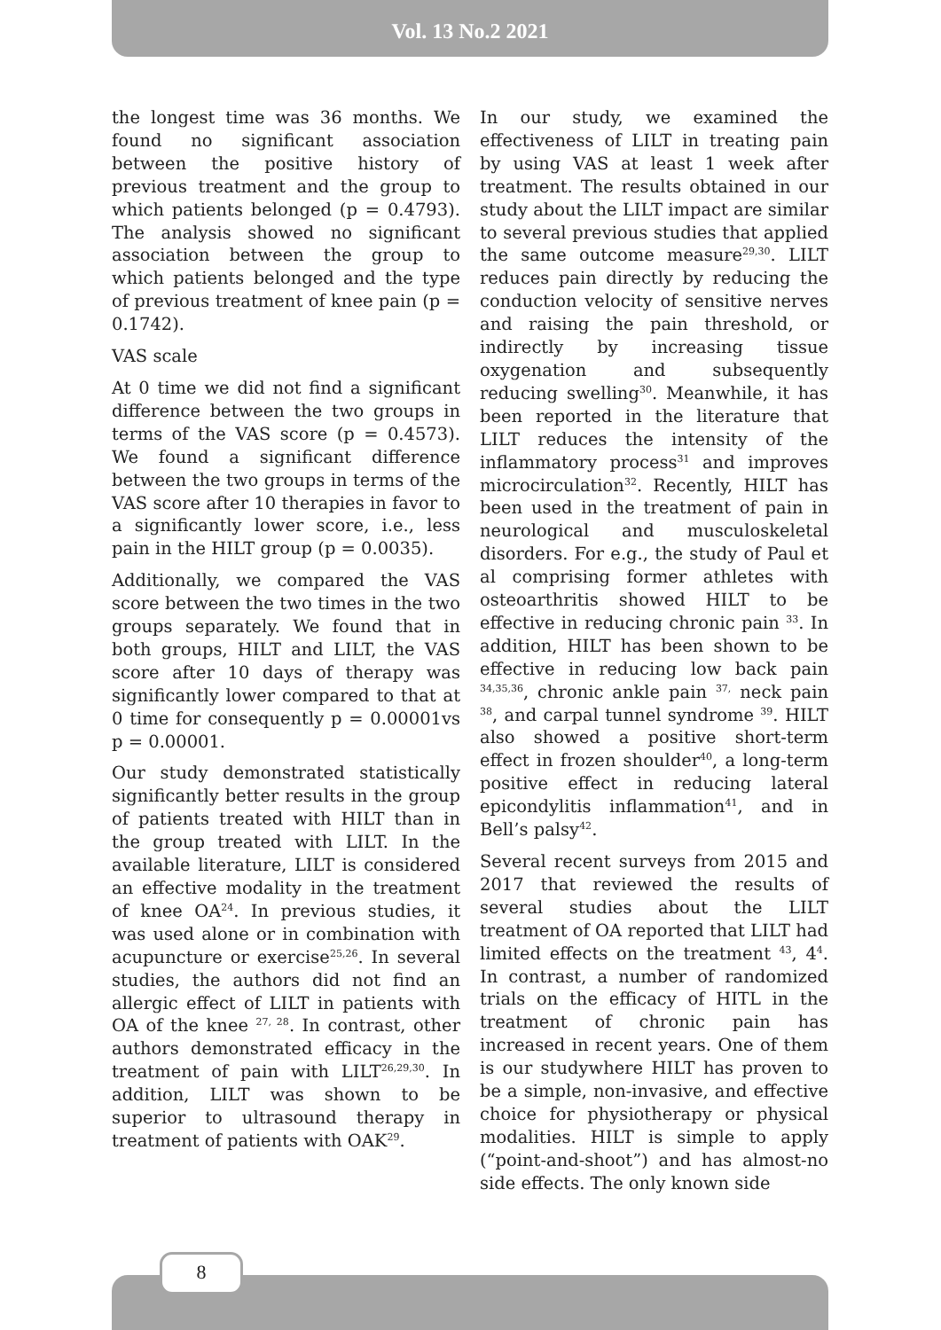Vol. 13 No.2 2021
the longest time was 36 months. We found no significant association between the positive history of previous treatment and the group to which patients belonged (p = 0.4793). The analysis showed no significant association between the group to which patients belonged and the type of previous treatment of knee pain (p = 0.1742).
VAS scale
At 0 time we did not find a significant difference between the two groups in terms of the VAS score (p = 0.4573). We found a significant difference between the two groups in terms of the VAS score after 10 therapies in favor to a significantly lower score, i.e., less pain in the HILT group (p = 0.0035).
Additionally, we compared the VAS score between the two times in the two groups separately. We found that in both groups, HILT and LILT, the VAS score after 10 days of therapy was significantly lower compared to that at 0 time for consequently p = 0.00001vs p = 0.00001.
Our study demonstrated statistically significantly better results in the group of patients treated with HILT than in the group treated with LILT. In the available literature, LILT is considered an effective modality in the treatment of knee OA<sup>24</sup>. In previous studies, it was used alone or in combination with acupuncture or exercise<sup>25,26</sup>. In several studies, the authors did not find an allergic effect of LILT in patients with OA of the knee <sup>27, 28</sup>. In contrast, other authors demonstrated efficacy in the treatment of pain with LILT<sup>26,29,30</sup>. In addition, LILT was shown to be superior to ultrasound therapy in treatment of patients with OAK<sup>29</sup>.
In our study, we examined the effectiveness of LILT in treating pain by using VAS at least 1 week after treatment. The results obtained in our study about the LILT impact are similar to several previous studies that applied the same outcome measure<sup>29,30</sup>. LILT reduces pain directly by reducing the conduction velocity of sensitive nerves and raising the pain threshold, or indirectly by increasing tissue oxygenation and subsequently reducing swelling<sup>30</sup>. Meanwhile, it has been reported in the literature that LILT reduces the intensity of the inflammatory process<sup>31</sup> and improves microcirculation<sup>32</sup>. Recently, HILT has been used in the treatment of pain in neurological and musculoskeletal disorders. For e.g., the study of Paul et al comprising former athletes with osteoarthritis showed HILT to be effective in reducing chronic pain <sup>33</sup>. In addition, HILT has been shown to be effective in reducing low back pain <sup>34,35,36</sup>, chronic ankle pain <sup>37,</sup> neck pain <sup>38</sup>, and carpal tunnel syndrome <sup>39</sup>. HILT also showed a positive short-term effect in frozen shoulder<sup>40</sup>, a long-term positive effect in reducing lateral epicondylitis inflammation<sup>41</sup>, and in Bell’s palsy<sup>42</sup>.
Several recent surveys from 2015 and 2017 that reviewed the results of several studies about the LILT treatment of OA reported that LILT had limited effects on the treatment <sup>43</sup>, 4<sup>4</sup>. In contrast, a number of randomized trials on the efficacy of HITL in the treatment of chronic pain has increased in recent years. One of them is our studywhere HILT has proven to be a simple, non-invasive, and effective choice for physiotherapy or physical modalities. HILT is simple to apply (“point-and-shoot”) and has almost-no side effects. The only known side
8